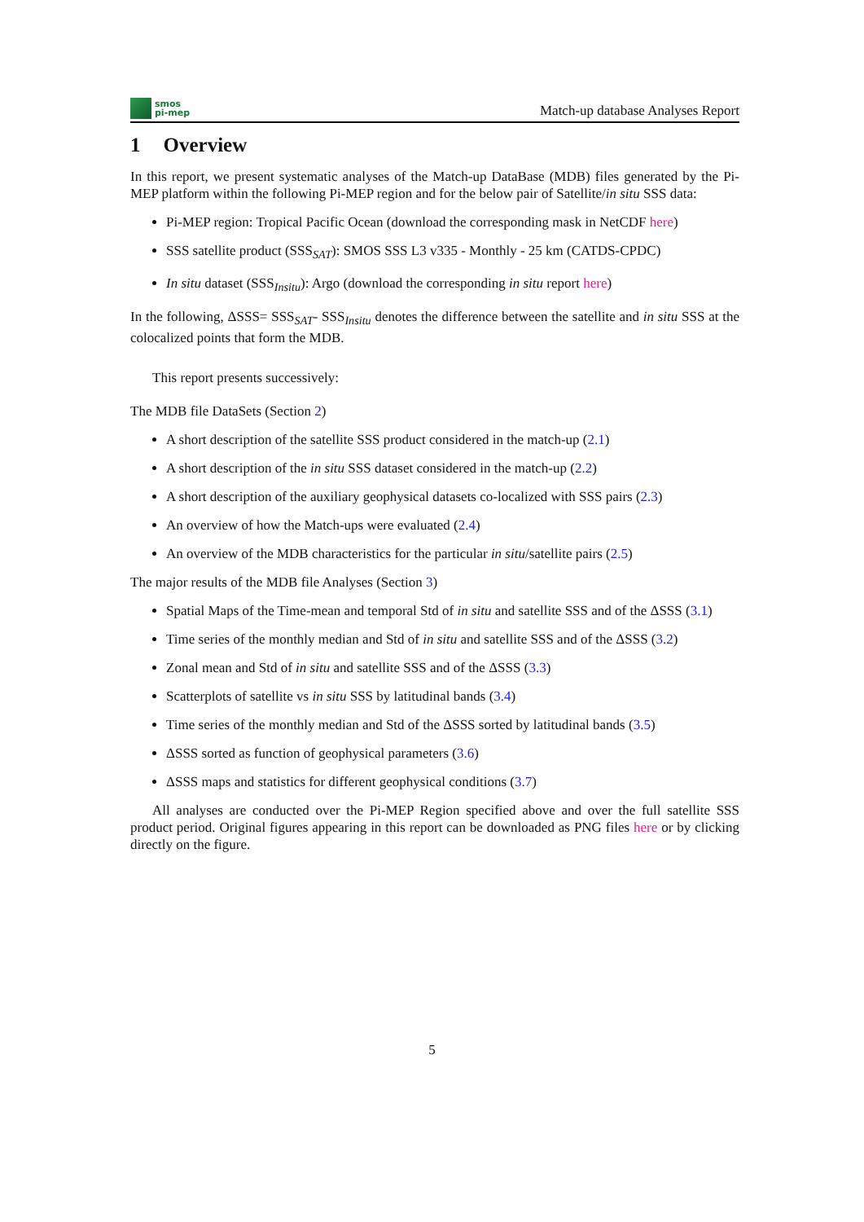smos
pi-mep
Match-up database Analyses Report
1 Overview
In this report, we present systematic analyses of the Match-up DataBase (MDB) files generated by the Pi-MEP platform within the following Pi-MEP region and for the below pair of Satellite/in situ SSS data:
Pi-MEP region: Tropical Pacific Ocean (download the corresponding mask in NetCDF here)
SSS satellite product (SSS<sub>SAT</sub>): SMOS SSS L3 v335 - Monthly - 25 km (CATDS-CPDC)
In situ dataset (SSS<sub>Insitu</sub>): Argo (download the corresponding in situ report here)
In the following, ΔSSS= SSS<sub>SAT</sub>- SSS<sub>Insitu</sub> denotes the difference between the satellite and in situ SSS at the colocalized points that form the MDB.
This report presents successively:
The MDB file DataSets (Section 2)
A short description of the satellite SSS product considered in the match-up (2.1)
A short description of the in situ SSS dataset considered in the match-up (2.2)
A short description of the auxiliary geophysical datasets co-localized with SSS pairs (2.3)
An overview of how the Match-ups were evaluated (2.4)
An overview of the MDB characteristics for the particular in situ/satellite pairs (2.5)
The major results of the MDB file Analyses (Section 3)
Spatial Maps of the Time-mean and temporal Std of in situ and satellite SSS and of the ΔSSS (3.1)
Time series of the monthly median and Std of in situ and satellite SSS and of the ΔSSS (3.2)
Zonal mean and Std of in situ and satellite SSS and of the ΔSSS (3.3)
Scatterplots of satellite vs in situ SSS by latitudinal bands (3.4)
Time series of the monthly median and Std of the ΔSSS sorted by latitudinal bands (3.5)
ΔSSS sorted as function of geophysical parameters (3.6)
ΔSSS maps and statistics for different geophysical conditions (3.7)
All analyses are conducted over the Pi-MEP Region specified above and over the full satellite SSS product period. Original figures appearing in this report can be downloaded as PNG files here or by clicking directly on the figure.
5